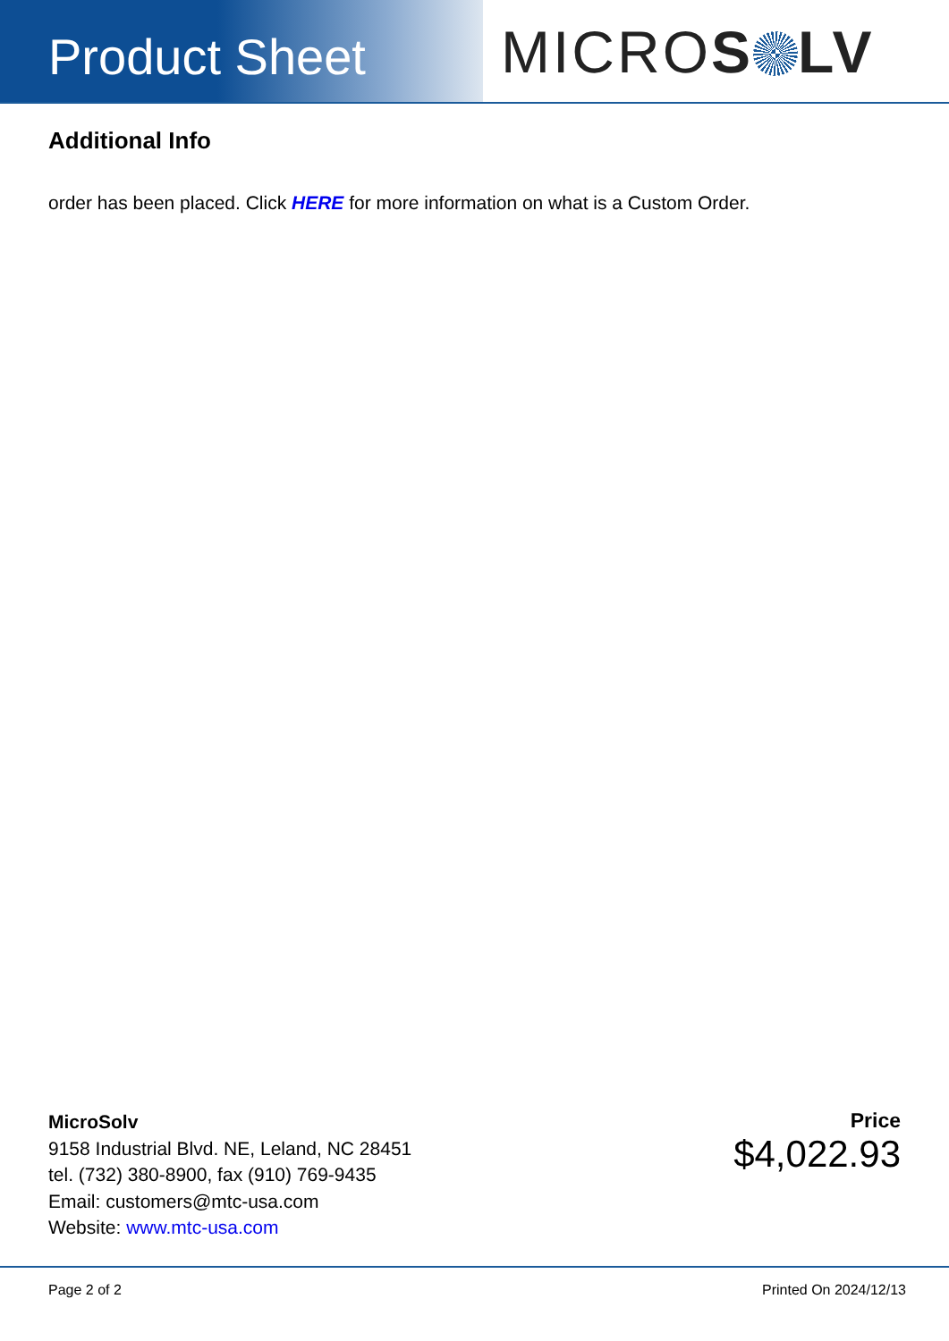Product Sheet
MICROS LV
Additional Info
order has been placed. Click HERE for more information on what is a Custom Order.
MicroSolv
9158 Industrial Blvd. NE, Leland, NC 28451
tel. (732) 380-8900, fax (910) 769-9435
Email: customers@mtc-usa.com
Website: www.mtc-usa.com
Price
$4,022.93
Page 2 of 2 Printed On 2024/12/13